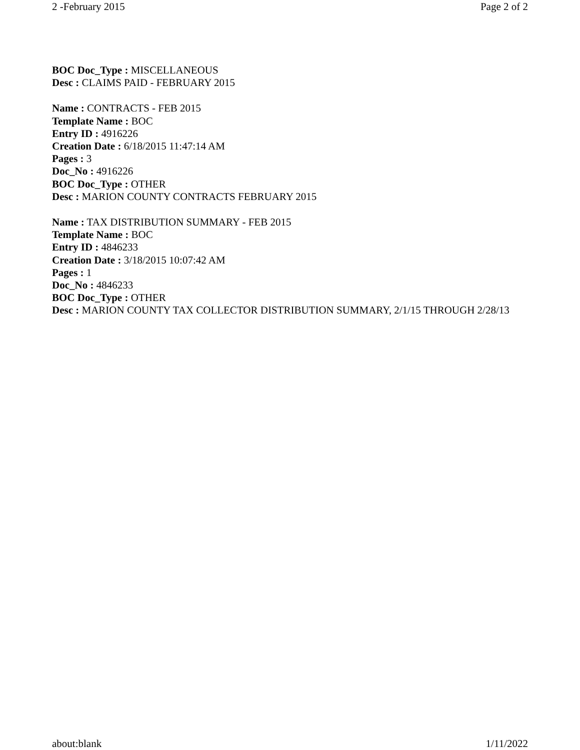2 -February 2015 Page 2 of 2
BOC Doc_Type : MISCELLANEOUS
Desc : CLAIMS PAID - FEBRUARY 2015
Name : CONTRACTS - FEB 2015
Template Name : BOC
Entry ID : 4916226
Creation Date : 6/18/2015 11:47:14 AM
Pages : 3
Doc_No : 4916226
BOC Doc_Type : OTHER
Desc : MARION COUNTY CONTRACTS FEBRUARY 2015
Name : TAX DISTRIBUTION SUMMARY - FEB 2015
Template Name : BOC
Entry ID : 4846233
Creation Date : 3/18/2015 10:07:42 AM
Pages : 1
Doc_No : 4846233
BOC Doc_Type : OTHER
Desc : MARION COUNTY TAX COLLECTOR DISTRIBUTION SUMMARY, 2/1/15 THROUGH 2/28/13
about:blank 1/11/2022